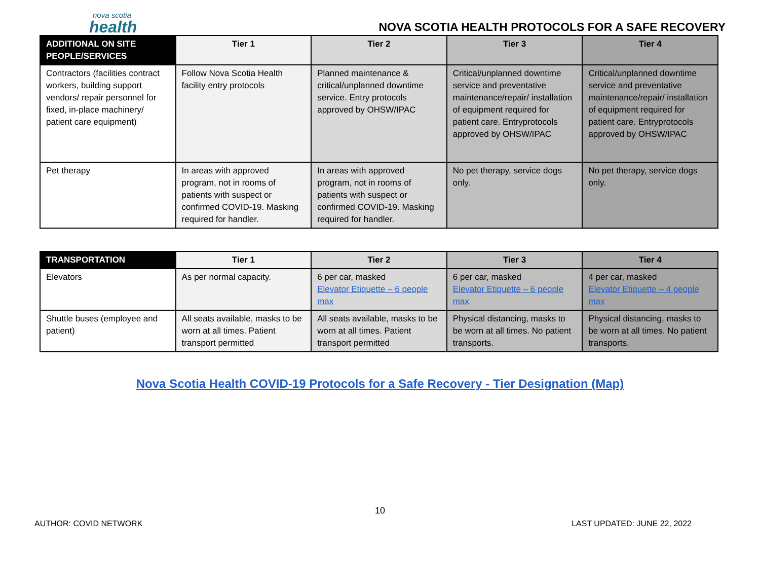nova scotia
health
NOVA SCOTIA HEALTH PROTOCOLS FOR A SAFE RECOVERY
| ADDITIONAL ON SITE PEOPLE/SERVICES | Tier 1 | Tier 2 | Tier 3 | Tier 4 |
| --- | --- | --- | --- | --- |
| Contractors (facilities contract workers, building support vendors/ repair personnel for fixed, in-place machinery/ patient care equipment) | Follow Nova Scotia Health facility entry protocols | Planned maintenance & critical/unplanned downtime service. Entry protocols approved by OHSW/IPAC | Critical/unplanned downtime service and preventative maintenance/repair/ installation of equipment required for patient care. Entryprotocols approved by OHSW/IPAC | Critical/unplanned downtime service and preventative maintenance/repair/ installation of equipment required for patient care. Entryprotocols approved by OHSW/IPAC |
| Pet therapy | In areas with approved program, not in rooms of patients with suspect or confirmed COVID-19. Masking required for handler. | In areas with approved program, not in rooms of patients with suspect or confirmed COVID-19. Masking required for handler. | No pet therapy, service dogs only. | No pet therapy, service dogs only. |
| TRANSPORTATION | Tier 1 | Tier 2 | Tier 3 | Tier 4 |
| --- | --- | --- | --- | --- |
| Elevators | As per normal capacity. | 6 per car, masked Elevator Etiquette – 6 people max | 6 per car, masked Elevator Etiquette – 6 people max | 4 per car, masked Elevator Etiquette – 4 people max |
| Shuttle buses (employee and patient) | All seats available, masks to be worn at all times. Patient transport permitted | All seats available, masks to be worn at all times. Patient transport permitted | Physical distancing, masks to be worn at all times. No patient transports. | Physical distancing, masks to be worn at all times. No patient transports. |
Nova Scotia Health COVID-19 Protocols for a Safe Recovery - Tier Designation (Map)
10
AUTHOR: COVID NETWORK LAST UPDATED: JUNE 22, 2022